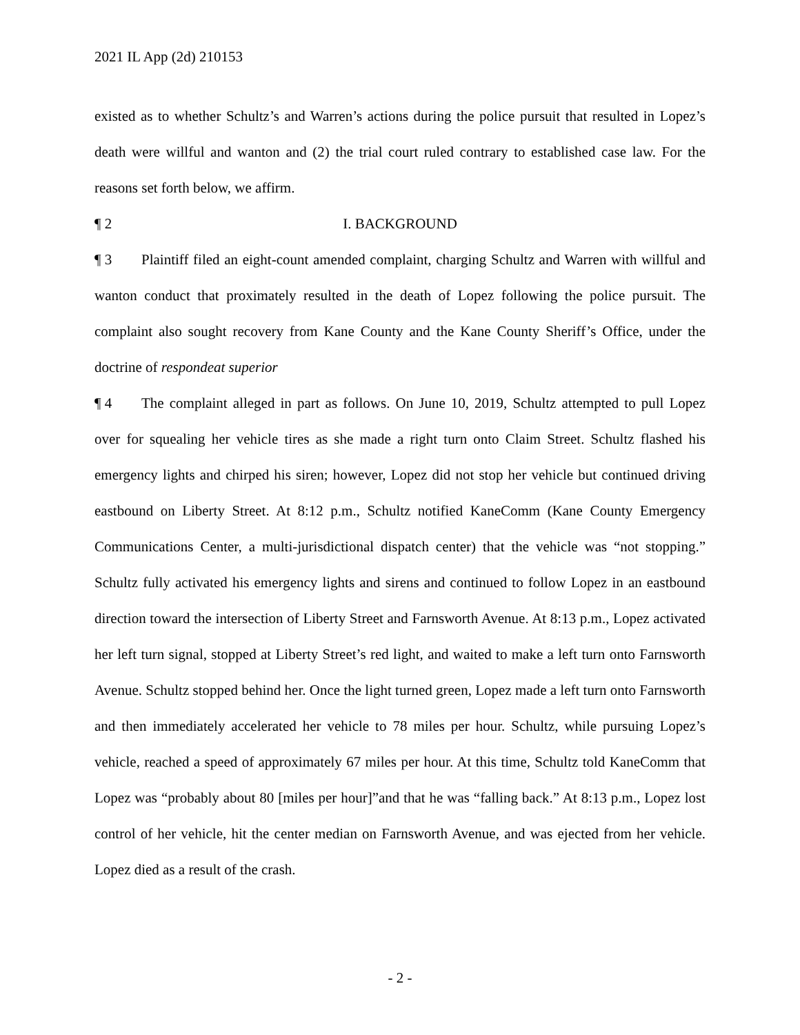2021 IL App (2d) 210153
existed as to whether Schultz’s and Warren’s actions during the police pursuit that resulted in Lopez’s death were willful and wanton and (2) the trial court ruled contrary to established case law. For the reasons set forth below, we affirm.
¶ 2 I. BACKGROUND
¶ 3 Plaintiff filed an eight-count amended complaint, charging Schultz and Warren with willful and wanton conduct that proximately resulted in the death of Lopez following the police pursuit. The complaint also sought recovery from Kane County and the Kane County Sheriff’s Office, under the doctrine of respondeat superior
¶ 4 The complaint alleged in part as follows. On June 10, 2019, Schultz attempted to pull Lopez over for squealing her vehicle tires as she made a right turn onto Claim Street. Schultz flashed his emergency lights and chirped his siren; however, Lopez did not stop her vehicle but continued driving eastbound on Liberty Street. At 8:12 p.m., Schultz notified KaneComm (Kane County Emergency Communications Center, a multi-jurisdictional dispatch center) that the vehicle was “not stopping.” Schultz fully activated his emergency lights and sirens and continued to follow Lopez in an eastbound direction toward the intersection of Liberty Street and Farnsworth Avenue. At 8:13 p.m., Lopez activated her left turn signal, stopped at Liberty Street’s red light, and waited to make a left turn onto Farnsworth Avenue. Schultz stopped behind her. Once the light turned green, Lopez made a left turn onto Farnsworth and then immediately accelerated her vehicle to 78 miles per hour. Schultz, while pursuing Lopez’s vehicle, reached a speed of approximately 67 miles per hour. At this time, Schultz told KaneComm that Lopez was “probably about 80 [miles per hour]”and that he was “falling back.” At 8:13 p.m., Lopez lost control of her vehicle, hit the center median on Farnsworth Avenue, and was ejected from her vehicle. Lopez died as a result of the crash.
- 2 -